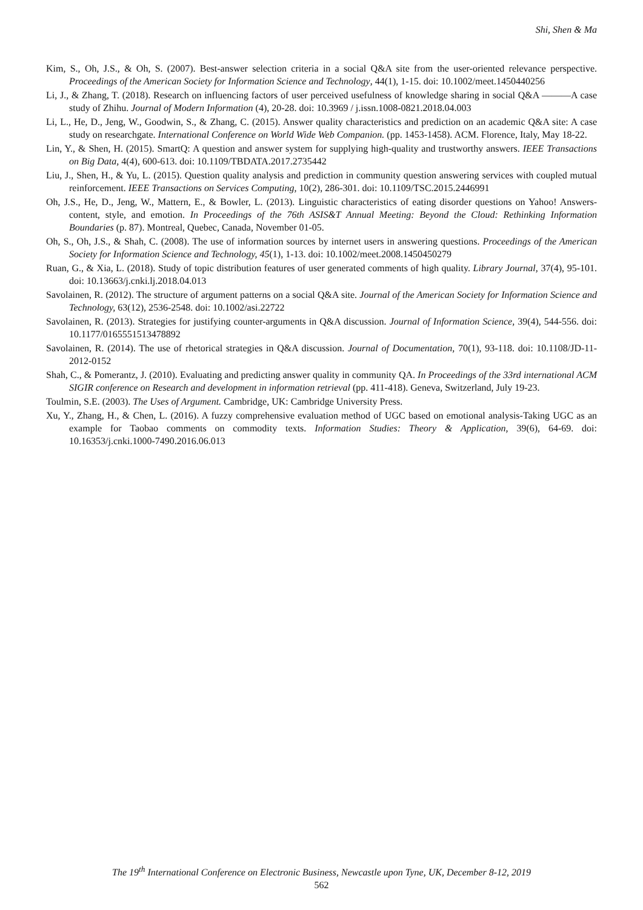Shi, Shen & Ma
Kim, S., Oh, J.S., & Oh, S. (2007). Best-answer selection criteria in a social Q&A site from the user-oriented relevance perspective. Proceedings of the American Society for Information Science and Technology, 44(1), 1-15. doi: 10.1002/meet.1450440256
Li, J., & Zhang, T. (2018). Research on influencing factors of user perceived usefulness of knowledge sharing in social Q&A ———A case study of Zhihu. Journal of Modern Information (4), 20-28. doi: 10.3969 / j.issn.1008-0821.2018.04.003
Li, L., He, D., Jeng, W., Goodwin, S., & Zhang, C. (2015). Answer quality characteristics and prediction on an academic Q&A site: A case study on researchgate. International Conference on World Wide Web Companion. (pp. 1453-1458). ACM. Florence, Italy, May 18-22.
Lin, Y., & Shen, H. (2015). SmartQ: A question and answer system for supplying high-quality and trustworthy answers. IEEE Transactions on Big Data, 4(4), 600-613. doi: 10.1109/TBDATA.2017.2735442
Liu, J., Shen, H., & Yu, L. (2015). Question quality analysis and prediction in community question answering services with coupled mutual reinforcement. IEEE Transactions on Services Computing, 10(2), 286-301. doi: 10.1109/TSC.2015.2446991
Oh, J.S., He, D., Jeng, W., Mattern, E., & Bowler, L. (2013). Linguistic characteristics of eating disorder questions on Yahoo! Answers-content, style, and emotion. In Proceedings of the 76th ASIS&T Annual Meeting: Beyond the Cloud: Rethinking Information Boundaries (p. 87). Montreal, Quebec, Canada, November 01-05.
Oh, S., Oh, J.S., & Shah, C. (2008). The use of information sources by internet users in answering questions. Proceedings of the American Society for Information Science and Technology, 45(1), 1-13. doi: 10.1002/meet.2008.1450450279
Ruan, G., & Xia, L. (2018). Study of topic distribution features of user generated comments of high quality. Library Journal, 37(4), 95-101. doi: 10.13663/j.cnki.lj.2018.04.013
Savolainen, R. (2012). The structure of argument patterns on a social Q&A site. Journal of the American Society for Information Science and Technology, 63(12), 2536-2548. doi: 10.1002/asi.22722
Savolainen, R. (2013). Strategies for justifying counter-arguments in Q&A discussion. Journal of Information Science, 39(4), 544-556. doi: 10.1177/0165551513478892
Savolainen, R. (2014). The use of rhetorical strategies in Q&A discussion. Journal of Documentation, 70(1), 93-118. doi: 10.1108/JD-11-2012-0152
Shah, C., & Pomerantz, J. (2010). Evaluating and predicting answer quality in community QA. In Proceedings of the 33rd international ACM SIGIR conference on Research and development in information retrieval (pp. 411-418). Geneva, Switzerland, July 19-23.
Toulmin, S.E. (2003). The Uses of Argument. Cambridge, UK: Cambridge University Press.
Xu, Y., Zhang, H., & Chen, L. (2016). A fuzzy comprehensive evaluation method of UGC based on emotional analysis-Taking UGC as an example for Taobao comments on commodity texts. Information Studies: Theory & Application, 39(6), 64-69. doi: 10.16353/j.cnki.1000-7490.2016.06.013
The 19<sup>th</sup> International Conference on Electronic Business, Newcastle upon Tyne, UK, December 8-12, 2019
562